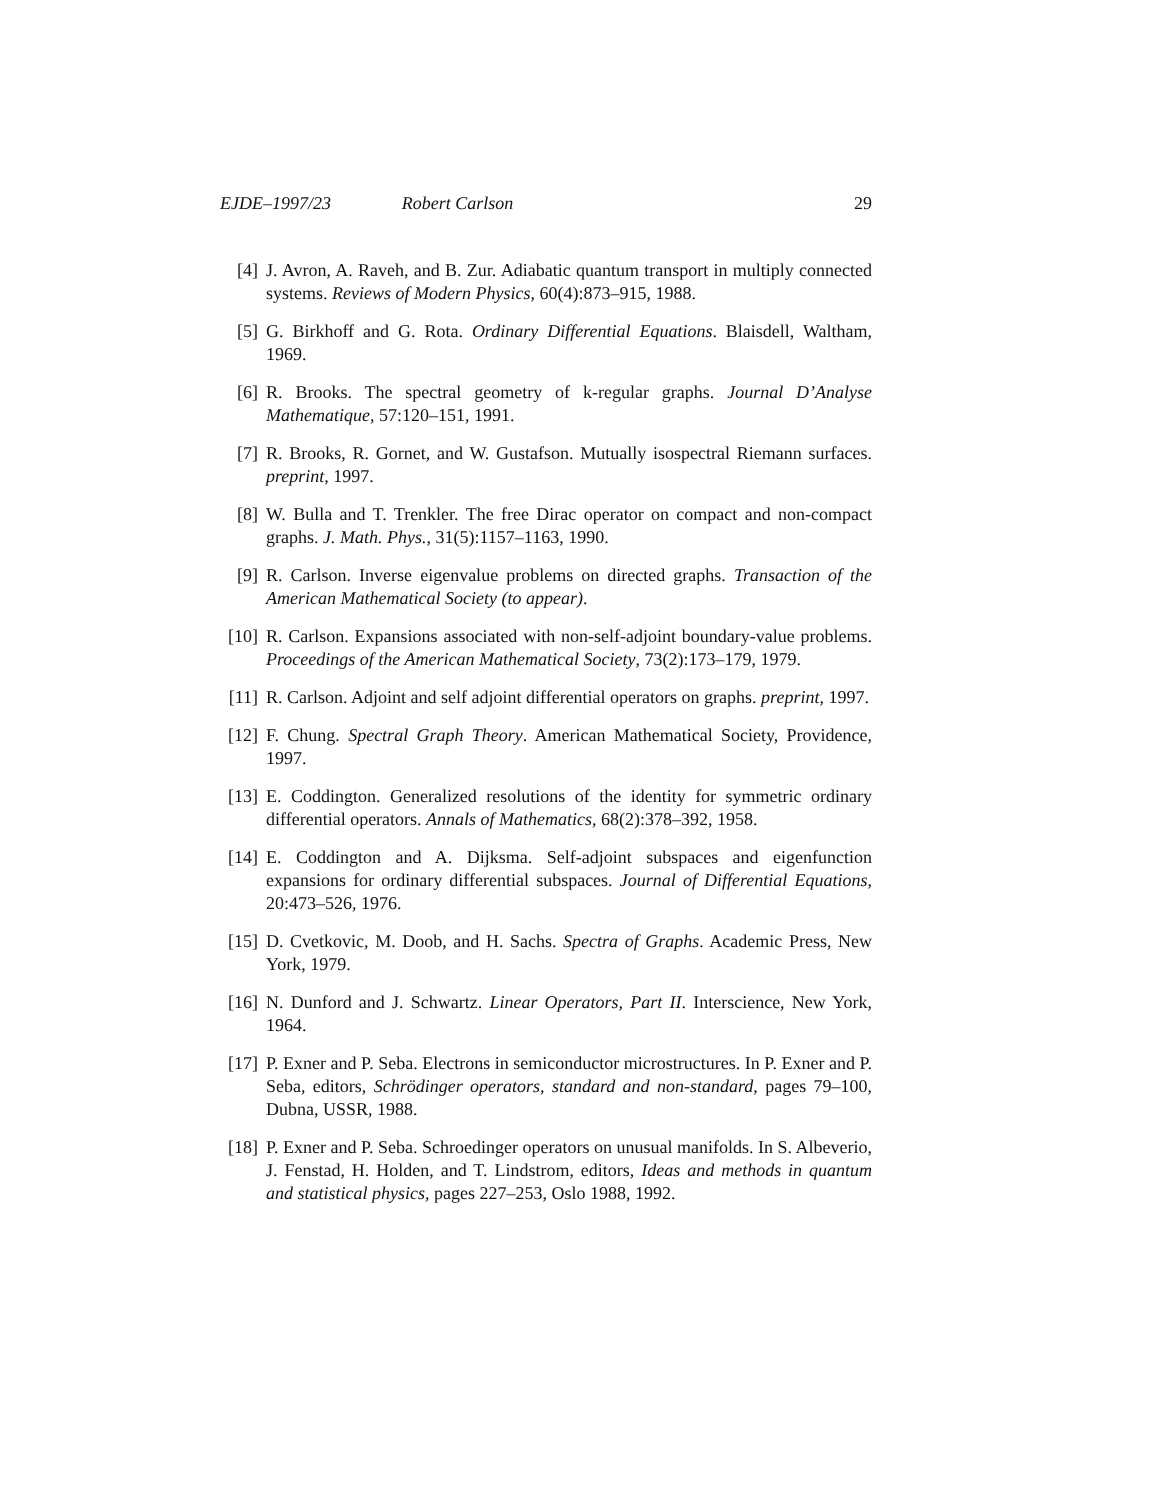EJDE–1997/23 Robert Carlson 29
[4] J. Avron, A. Raveh, and B. Zur. Adiabatic quantum transport in multiply connected systems. Reviews of Modern Physics, 60(4):873–915, 1988.
[5] G. Birkhoff and G. Rota. Ordinary Differential Equations. Blaisdell, Waltham, 1969.
[6] R. Brooks. The spectral geometry of k-regular graphs. Journal D’Analyse Mathematique, 57:120–151, 1991.
[7] R. Brooks, R. Gornet, and W. Gustafson. Mutually isospectral Riemann surfaces. preprint, 1997.
[8] W. Bulla and T. Trenkler. The free Dirac operator on compact and non-compact graphs. J. Math. Phys., 31(5):1157–1163, 1990.
[9] R. Carlson. Inverse eigenvalue problems on directed graphs. Transaction of the American Mathematical Society (to appear).
[10] R. Carlson. Expansions associated with non-self-adjoint boundary-value problems. Proceedings of the American Mathematical Society, 73(2):173–179, 1979.
[11] R. Carlson. Adjoint and self adjoint differential operators on graphs. preprint, 1997.
[12] F. Chung. Spectral Graph Theory. American Mathematical Society, Providence, 1997.
[13] E. Coddington. Generalized resolutions of the identity for symmetric ordinary differential operators. Annals of Mathematics, 68(2):378–392, 1958.
[14] E. Coddington and A. Dijksma. Self-adjoint subspaces and eigenfunction expansions for ordinary differential subspaces. Journal of Differential Equations, 20:473–526, 1976.
[15] D. Cvetkovic, M. Doob, and H. Sachs. Spectra of Graphs. Academic Press, New York, 1979.
[16] N. Dunford and J. Schwartz. Linear Operators, Part II. Interscience, New York, 1964.
[17] P. Exner and P. Seba. Electrons in semiconductor microstructures. In P. Exner and P. Seba, editors, Schrödinger operators, standard and non-standard, pages 79–100, Dubna, USSR, 1988.
[18] P. Exner and P. Seba. Schroedinger operators on unusual manifolds. In S. Albeverio, J. Fenstad, H. Holden, and T. Lindstrom, editors, Ideas and methods in quantum and statistical physics, pages 227–253, Oslo 1988, 1992.